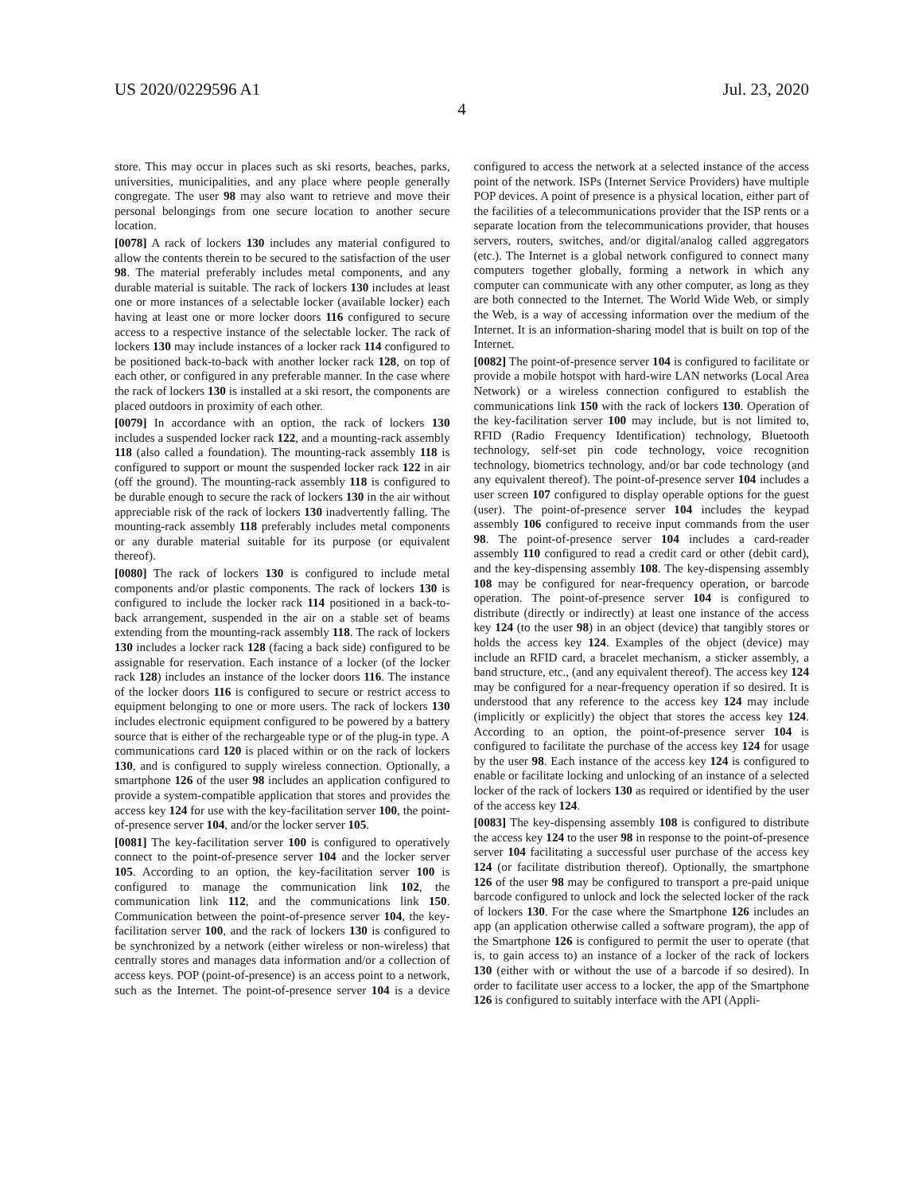US 2020/0229596 A1 Jul. 23, 2020
4
store. This may occur in places such as ski resorts, beaches, parks, universities, municipalities, and any place where people generally congregate. The user 98 may also want to retrieve and move their personal belongings from one secure location to another secure location.
[0078] A rack of lockers 130 includes any material configured to allow the contents therein to be secured to the satisfaction of the user 98. The material preferably includes metal components, and any durable material is suitable. The rack of lockers 130 includes at least one or more instances of a selectable locker (available locker) each having at least one or more locker doors 116 configured to secure access to a respective instance of the selectable locker. The rack of lockers 130 may include instances of a locker rack 114 configured to be positioned back-to-back with another locker rack 128, on top of each other, or configured in any preferable manner. In the case where the rack of lockers 130 is installed at a ski resort, the components are placed outdoors in proximity of each other.
[0079] In accordance with an option, the rack of lockers 130 includes a suspended locker rack 122, and a mounting-rack assembly 118 (also called a foundation). The mounting-rack assembly 118 is configured to support or mount the suspended locker rack 122 in air (off the ground). The mounting-rack assembly 118 is configured to be durable enough to secure the rack of lockers 130 in the air without appreciable risk of the rack of lockers 130 inadvertently falling. The mounting-rack assembly 118 preferably includes metal components or any durable material suitable for its purpose (or equivalent thereof).
[0080] The rack of lockers 130 is configured to include metal components and/or plastic components. The rack of lockers 130 is configured to include the locker rack 114 positioned in a back-to-back arrangement, suspended in the air on a stable set of beams extending from the mounting-rack assembly 118. The rack of lockers 130 includes a locker rack 128 (facing a back side) configured to be assignable for reservation. Each instance of a locker (of the locker rack 128) includes an instance of the locker doors 116. The instance of the locker doors 116 is configured to secure or restrict access to equipment belonging to one or more users. The rack of lockers 130 includes electronic equipment configured to be powered by a battery source that is either of the rechargeable type or of the plug-in type. A communications card 120 is placed within or on the rack of lockers 130, and is configured to supply wireless connection. Optionally, a smartphone 126 of the user 98 includes an application configured to provide a system-compatible application that stores and provides the access key 124 for use with the key-facilitation server 100, the point-of-presence server 104, and/or the locker server 105.
[0081] The key-facilitation server 100 is configured to operatively connect to the point-of-presence server 104 and the locker server 105. According to an option, the key-facilitation server 100 is configured to manage the communication link 102, the communication link 112, and the communications link 150. Communication between the point-of-presence server 104, the key-facilitation server 100, and the rack of lockers 130 is configured to be synchronized by a network (either wireless or non-wireless) that centrally stores and manages data information and/or a collection of access keys. POP (point-of-presence) is an access point to a network, such as the Internet. The point-of-presence server 104 is a device configured to access the network at a selected instance of the access point of the network. ISPs (Internet Service Providers) have multiple POP devices. A point of presence is a physical location, either part of the facilities of a telecommunications provider that the ISP rents or a separate location from the telecommunications provider, that houses servers, routers, switches, and/or digital/analog called aggregators (etc.). The Internet is a global network configured to connect many computers together globally, forming a network in which any computer can communicate with any other computer, as long as they are both connected to the Internet. The World Wide Web, or simply the Web, is a way of accessing information over the medium of the Internet. It is an information-sharing model that is built on top of the Internet.
[0082] The point-of-presence server 104 is configured to facilitate or provide a mobile hotspot with hard-wire LAN networks (Local Area Network) or a wireless connection configured to establish the communications link 150 with the rack of lockers 130. Operation of the key-facilitation server 100 may include, but is not limited to, RFID (Radio Frequency Identification) technology, Bluetooth technology, self-set pin code technology, voice recognition technology, biometrics technology, and/or bar code technology (and any equivalent thereof). The point-of-presence server 104 includes a user screen 107 configured to display operable options for the guest (user). The point-of-presence server 104 includes the keypad assembly 106 configured to receive input commands from the user 98. The point-of-presence server 104 includes a card-reader assembly 110 configured to read a credit card or other (debit card), and the key-dispensing assembly 108. The key-dispensing assembly 108 may be configured for near-frequency operation, or barcode operation. The point-of-presence server 104 is configured to distribute (directly or indirectly) at least one instance of the access key 124 (to the user 98) in an object (device) that tangibly stores or holds the access key 124. Examples of the object (device) may include an RFID card, a bracelet mechanism, a sticker assembly, a band structure, etc., (and any equivalent thereof). The access key 124 may be configured for a near-frequency operation if so desired. It is understood that any reference to the access key 124 may include (implicitly or explicitly) the object that stores the access key 124. According to an option, the point-of-presence server 104 is configured to facilitate the purchase of the access key 124 for usage by the user 98. Each instance of the access key 124 is configured to enable or facilitate locking and unlocking of an instance of a selected locker of the rack of lockers 130 as required or identified by the user of the access key 124.
[0083] The key-dispensing assembly 108 is configured to distribute the access key 124 to the user 98 in response to the point-of-presence server 104 facilitating a successful user purchase of the access key 124 (or facilitate distribution thereof). Optionally, the smartphone 126 of the user 98 may be configured to transport a pre-paid unique barcode configured to unlock and lock the selected locker of the rack of lockers 130. For the case where the Smartphone 126 includes an app (an application otherwise called a software program), the app of the Smartphone 126 is configured to permit the user to operate (that is, to gain access to) an instance of a locker of the rack of lockers 130 (either with or without the use of a barcode if so desired). In order to facilitate user access to a locker, the app of the Smartphone 126 is configured to suitably interface with the API (Appli-